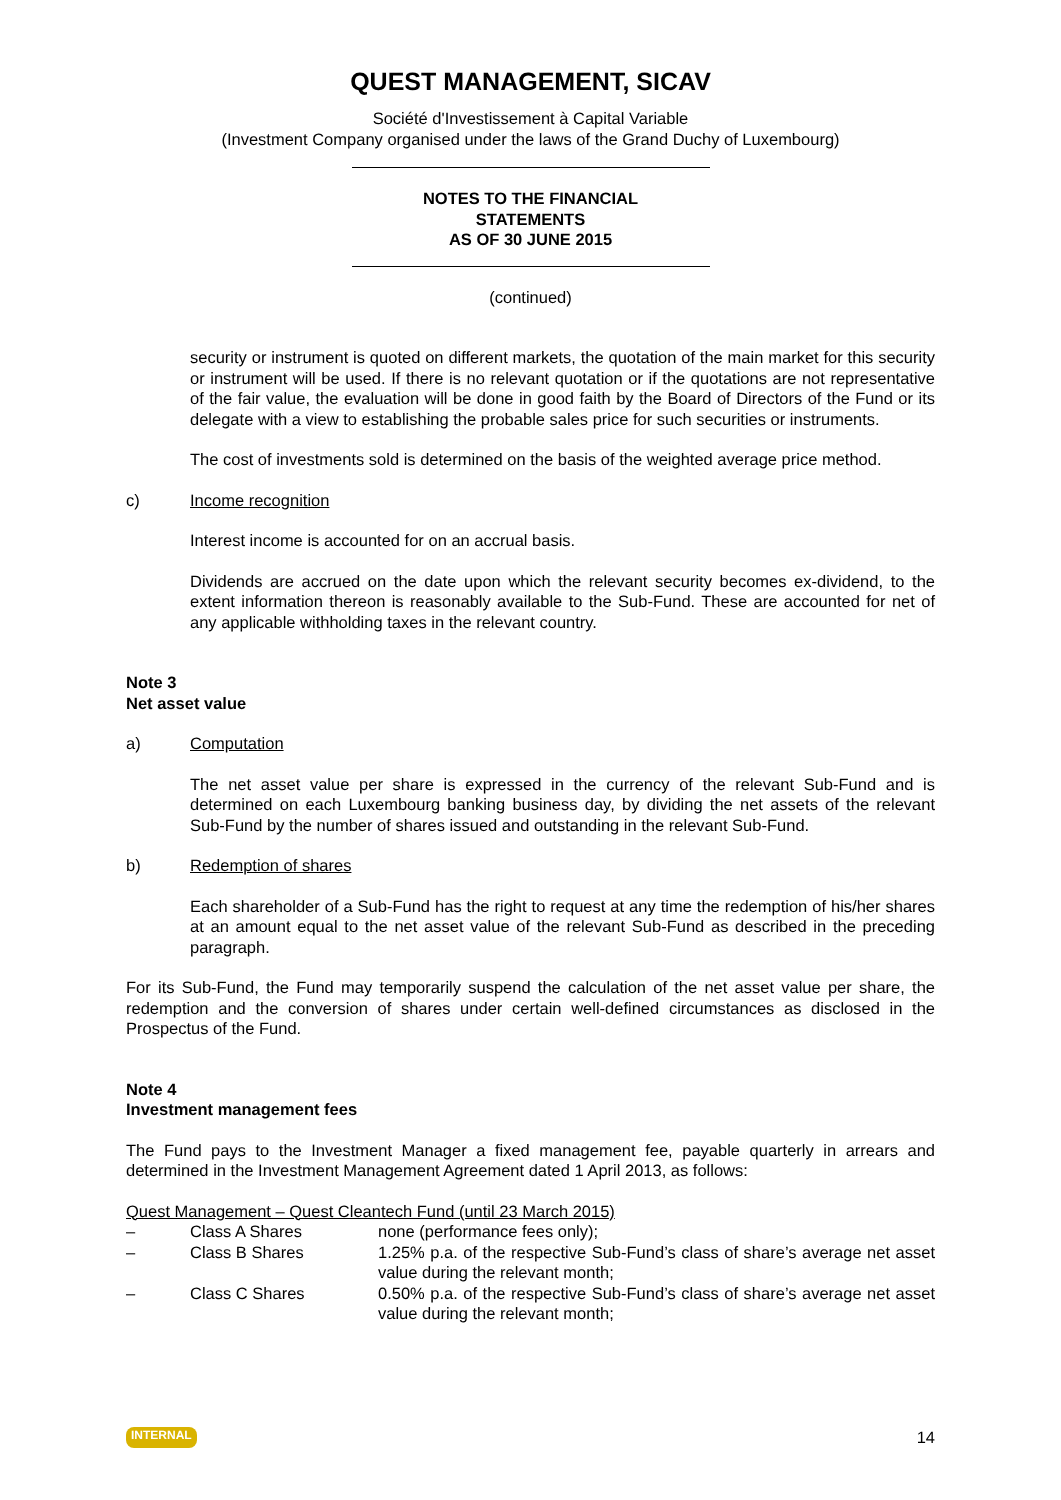QUEST MANAGEMENT, SICAV
Société d'Investissement à Capital Variable
(Investment Company organised under the laws of the Grand Duchy of Luxembourg)
NOTES TO THE FINANCIAL
STATEMENTS
AS OF 30 JUNE 2015
(continued)
security or instrument is quoted on different markets, the quotation of the main market for this security or instrument will be used. If there is no relevant quotation or if the quotations are not representative of the fair value, the evaluation will be done in good faith by the Board of Directors of the Fund or its delegate with a view to establishing the probable sales price for such securities or instruments.
The cost of investments sold is determined on the basis of the weighted average price method.
c) Income recognition
Interest income is accounted for on an accrual basis.
Dividends are accrued on the date upon which the relevant security becomes ex-dividend, to the extent information thereon is reasonably available to the Sub-Fund. These are accounted for net of any applicable withholding taxes in the relevant country.
Note 3
Net asset value
a) Computation
The net asset value per share is expressed in the currency of the relevant Sub-Fund and is determined on each Luxembourg banking business day, by dividing the net assets of the relevant Sub-Fund by the number of shares issued and outstanding in the relevant Sub-Fund.
b) Redemption of shares
Each shareholder of a Sub-Fund has the right to request at any time the redemption of his/her shares at an amount equal to the net asset value of the relevant Sub-Fund as described in the preceding paragraph.
For its Sub-Fund, the Fund may temporarily suspend the calculation of the net asset value per share, the redemption and the conversion of shares under certain well-defined circumstances as disclosed in the Prospectus of the Fund.
Note 4
Investment management fees
The Fund pays to the Investment Manager a fixed management fee, payable quarterly in arrears and determined in the Investment Management Agreement dated 1 April 2013, as follows:
Quest Management – Quest Cleantech Fund (until 23 March 2015)
| – | Class A Shares | none (performance fees only); |
| – | Class B Shares | 1.25% p.a. of the respective Sub-Fund’s class of share’s average net asset value during the relevant month; |
| – | Class C Shares | 0.50% p.a. of the respective Sub-Fund’s class of share’s average net asset value during the relevant month; |
INTERNAL 14